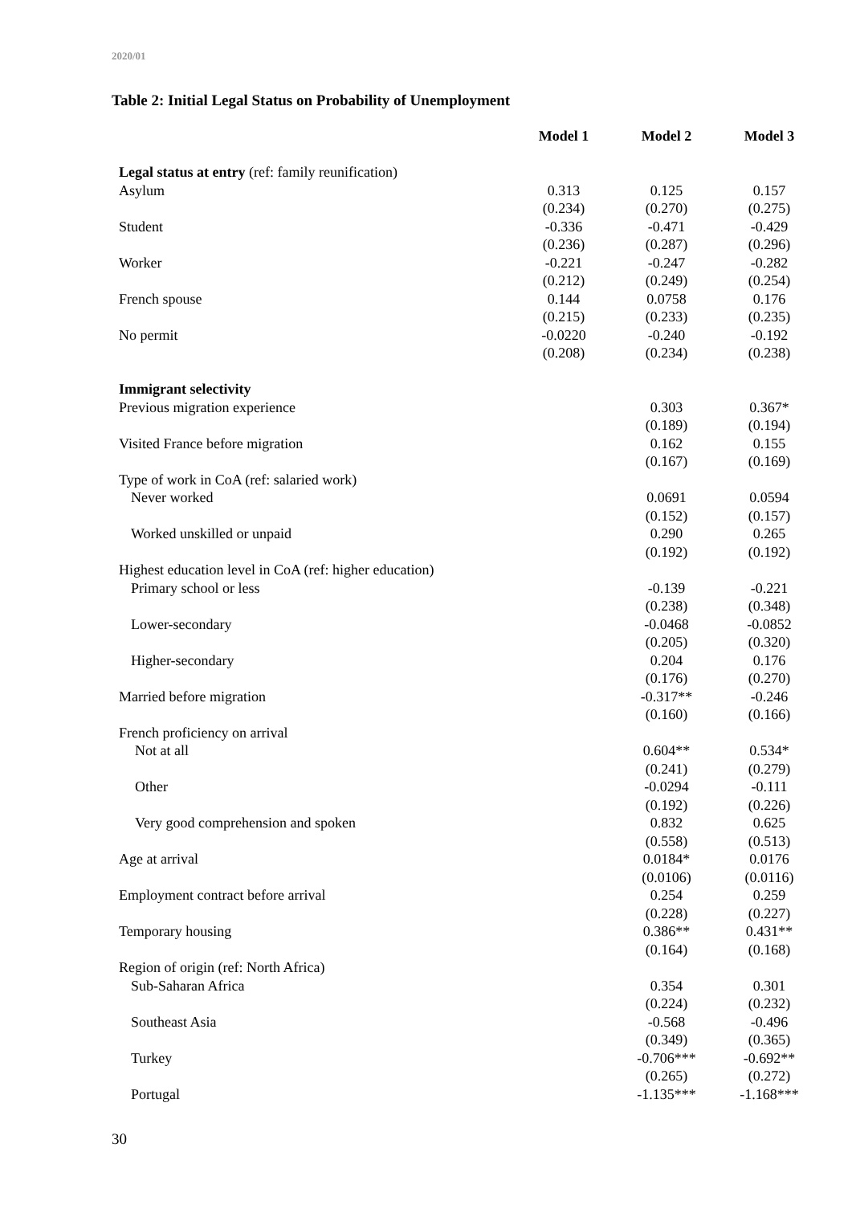2020/01
Table 2: Initial Legal Status on Probability of Unemployment
| | Model 1 | Model 2 | Model 3 |
| --- | --- | --- | --- |
| Legal status at entry (ref: family reunification) | | | |
| Asylum | 0.313 | 0.125 | 0.157 |
| | (0.234) | (0.270) | (0.275) |
| Student | -0.336 | -0.471 | -0.429 |
| | (0.236) | (0.287) | (0.296) |
| Worker | -0.221 | -0.247 | -0.282 |
| | (0.212) | (0.249) | (0.254) |
| French spouse | 0.144 | 0.0758 | 0.176 |
| | (0.215) | (0.233) | (0.235) |
| No permit | -0.0220 | -0.240 | -0.192 |
| | (0.208) | (0.234) | (0.238) |
| Immigrant selectivity | | | |
| Previous migration experience | | 0.303 | 0.367* |
| | | (0.189) | (0.194) |
| Visited France before migration | | 0.162 | 0.155 |
| | | (0.167) | (0.169) |
| Type of work in CoA (ref: salaried work) | | | |
| Never worked | | 0.0691 | 0.0594 |
| | | (0.152) | (0.157) |
| Worked unskilled or unpaid | | 0.290 | 0.265 |
| | | (0.192) | (0.192) |
| Highest education level in CoA (ref: higher education) | | | |
| Primary school or less | | -0.139 | -0.221 |
| | | (0.238) | (0.348) |
| Lower-secondary | | -0.0468 | -0.0852 |
| | | (0.205) | (0.320) |
| Higher-secondary | | 0.204 | 0.176 |
| | | (0.176) | (0.270) |
| Married before migration | | -0.317** | -0.246 |
| | | (0.160) | (0.166) |
| French proficiency on arrival | | | |
| Not at all | | 0.604** | 0.534* |
| | | (0.241) | (0.279) |
| Other | | -0.0294 | -0.111 |
| | | (0.192) | (0.226) |
| Very good comprehension and spoken | | 0.832 | 0.625 |
| | | (0.558) | (0.513) |
| Age at arrival | | 0.0184* | 0.0176 |
| | | (0.0106) | (0.0116) |
| Employment contract before arrival | | 0.254 | 0.259 |
| | | (0.228) | (0.227) |
| Temporary housing | | 0.386** | 0.431** |
| | | (0.164) | (0.168) |
| Region of origin (ref: North Africa) | | | |
| Sub-Saharan Africa | | 0.354 | 0.301 |
| | | (0.224) | (0.232) |
| Southeast Asia | | -0.568 | -0.496 |
| | | (0.349) | (0.365) |
| Turkey | | -0.706*** | -0.692** |
| | | (0.265) | (0.272) |
| Portugal | | -1.135*** | -1.168*** |
30